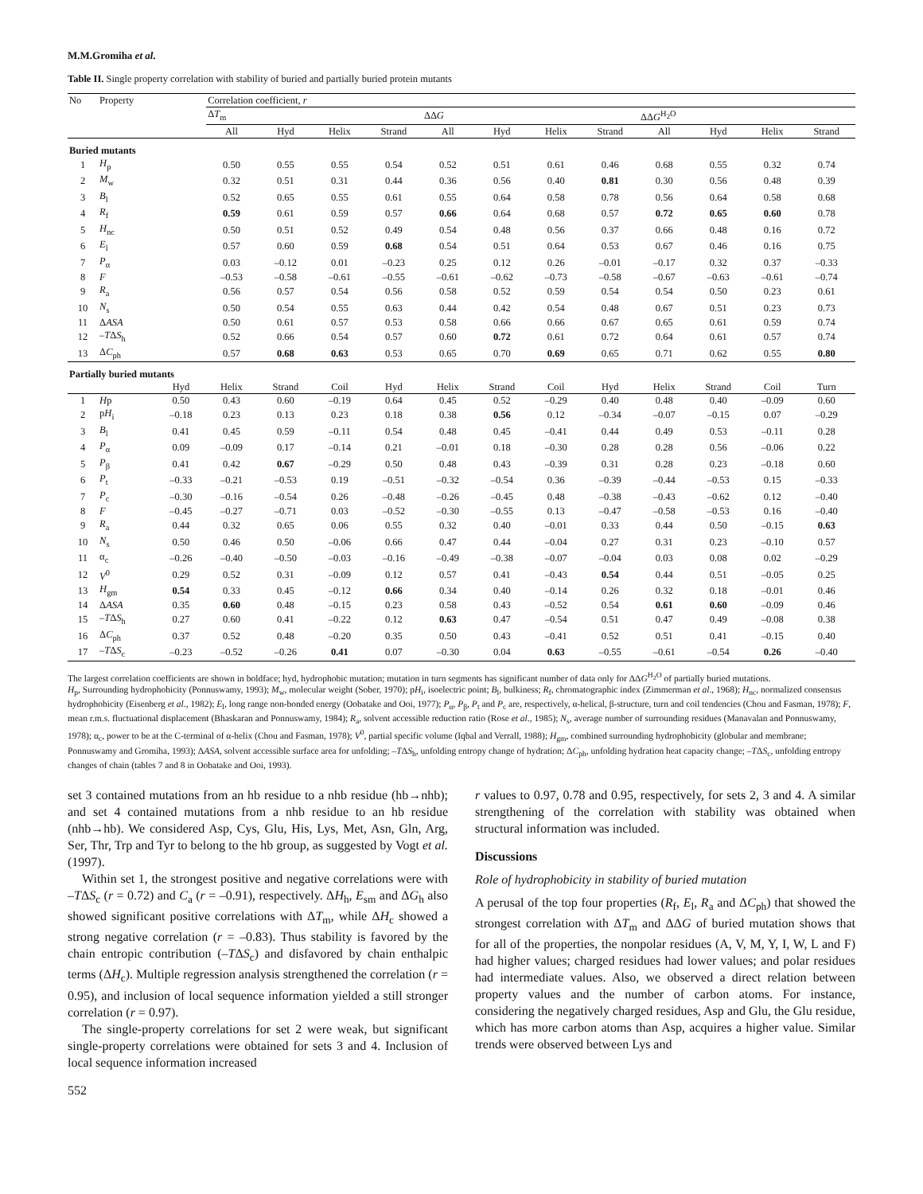M.M.Gromiha et al.
Table II. Single property correlation with stability of buried and partially buried protein mutants
| No | Property | | Correlation coefficient, r | | | | | | | | | | | |
| --- | --- | --- | --- | --- | --- | --- | --- | --- | --- | --- | --- | --- | --- | --- |
| | | | Δ T<sub>m</sub> | | | | Δ∆ G | | | | ΔΔ G<sup>H<sub>2</sub>O</sup> | | | |
| | | | All | Hyd | Helix | Strand | All | Hyd | Helix | Strand | All | Hyd | Helix | Strand |
| Buried mutants | | | | | | | | | | | | | | |
| 1 | H<sub>p</sub> | | 0.50 | 0.55 | 0.55 | 0.54 | 0.52 | 0.51 | 0.61 | 0.46 | 0.68 | 0.55 | 0.32 | 0.74 |
| 2 | M<sub>w</sub> | | 0.32 | 0.51 | 0.31 | 0.44 | 0.36 | 0.56 | 0.40 | 0.81 | 0.30 | 0.56 | 0.48 | 0.39 |
| 3 | B<sub>l</sub> | | 0.52 | 0.65 | 0.55 | 0.61 | 0.55 | 0.64 | 0.58 | 0.78 | 0.56 | 0.64 | 0.58 | 0.68 |
| 4 | R<sub>f</sub> | | 0.59 | 0.61 | 0.59 | 0.57 | 0.66 | 0.64 | 0.68 | 0.57 | 0.72 | 0.65 | 0.60 | 0.78 |
| 5 | H<sub>nc</sub> | | 0.50 | 0.51 | 0.52 | 0.49 | 0.54 | 0.48 | 0.56 | 0.37 | 0.66 | 0.48 | 0.16 | 0.72 |
| 6 | E<sub>l</sub> | | 0.57 | 0.60 | 0.59 | 0.68 | 0.54 | 0.51 | 0.64 | 0.53 | 0.67 | 0.46 | 0.16 | 0.75 |
| 7 | P<sub>α</sub> | | 0.03 | –0.12 | 0.01 | –0.23 | 0.25 | 0.12 | 0.26 | –0.01 | –0.17 | 0.32 | 0.37 | –0.33 |
| 8 | F | | –0.53 | –0.58 | –0.61 | –0.55 | –0.61 | –0.62 | –0.73 | –0.58 | –0.67 | –0.63 | –0.61 | –0.74 |
| 9 | R<sub>a</sub> | | 0.56 | 0.57 | 0.54 | 0.56 | 0.58 | 0.52 | 0.59 | 0.54 | 0.54 | 0.50 | 0.23 | 0.61 |
| 10 | N<sub>s</sub> | | 0.50 | 0.54 | 0.55 | 0.63 | 0.44 | 0.42 | 0.54 | 0.48 | 0.67 | 0.51 | 0.23 | 0.73 |
| 11 | Δ ASA | | 0.50 | 0.61 | 0.57 | 0.53 | 0.58 | 0.66 | 0.66 | 0.67 | 0.65 | 0.61 | 0.59 | 0.74 |
| 12 | – T Δ S<sub>h</sub> | | 0.52 | 0.66 | 0.54 | 0.57 | 0.60 | 0.72 | 0.61 | 0.72 | 0.64 | 0.61 | 0.57 | 0.74 |
| 13 | Δ C<sub>ph</sub> | | 0.57 | 0.68 | 0.63 | 0.53 | 0.65 | 0.70 | 0.69 | 0.65 | 0.71 | 0.62 | 0.55 | 0.80 |
| Partially buried mutants | | | | | | | | | | | | | | |
| | | Hyd | Helix | Strand | Coil | Hyd | Helix | Strand | Coil | Hyd | Helix | Strand | Coil | Turn |
| 1 | H p | 0.50 | 0.43 | 0.60 | –0.19 | 0.64 | 0.45 | 0.52 | –0.29 | 0.40 | 0.48 | 0.40 | –0.09 | 0.60 |
| 2 | p H<sub>i</sub> | –0.18 | 0.23 | 0.13 | 0.23 | 0.18 | 0.38 | 0.56 | 0.12 | –0.34 | –0.07 | –0.15 | 0.07 | –0.29 |
| 3 | B<sub>l</sub> | 0.41 | 0.45 | 0.59 | –0.11 | 0.54 | 0.48 | 0.45 | –0.41 | 0.44 | 0.49 | 0.53 | –0.11 | 0.28 |
| 4 | P<sub>α</sub> | 0.09 | –0.09 | 0.17 | –0.14 | 0.21 | –0.01 | 0.18 | –0.30 | 0.28 | 0.28 | 0.56 | –0.06 | 0.22 |
| 5 | P<sub>β</sub> | 0.41 | 0.42 | 0.67 | –0.29 | 0.50 | 0.48 | 0.43 | –0.39 | 0.31 | 0.28 | 0.23 | –0.18 | 0.60 |
| 6 | P<sub>t</sub> | –0.33 | –0.21 | –0.53 | 0.19 | –0.51 | –0.32 | –0.54 | 0.36 | –0.39 | –0.44 | –0.53 | 0.15 | –0.33 |
| 7 | P<sub>c</sub> | –0.30 | –0.16 | –0.54 | 0.26 | –0.48 | –0.26 | –0.45 | 0.48 | –0.38 | –0.43 | –0.62 | 0.12 | –0.40 |
| 8 | F | –0.45 | –0.27 | –0.71 | 0.03 | –0.52 | –0.30 | –0.55 | 0.13 | –0.47 | –0.58 | –0.53 | 0.16 | –0.40 |
| 9 | R<sub>a</sub> | 0.44 | 0.32 | 0.65 | 0.06 | 0.55 | 0.32 | 0.40 | –0.01 | 0.33 | 0.44 | 0.50 | –0.15 | 0.63 |
| 10 | N<sub>s</sub> | 0.50 | 0.46 | 0.50 | –0.06 | 0.66 | 0.47 | 0.44 | –0.04 | 0.27 | 0.31 | 0.23 | –0.10 | 0.57 |
| 11 | α<sub>c</sub> | –0.26 | –0.40 | –0.50 | –0.03 | –0.16 | –0.49 | –0.38 | –0.07 | –0.04 | 0.03 | 0.08 | 0.02 | –0.29 |
| 12 | V<sup>0</sup> | 0.29 | 0.52 | 0.31 | –0.09 | 0.12 | 0.57 | 0.41 | –0.43 | 0.54 | 0.44 | 0.51 | –0.05 | 0.25 |
| 13 | H<sub>gm</sub> | 0.54 | 0.33 | 0.45 | –0.12 | 0.66 | 0.34 | 0.40 | –0.14 | 0.26 | 0.32 | 0.18 | –0.01 | 0.46 |
| 14 | Δ ASA | 0.35 | 0.60 | 0.48 | –0.15 | 0.23 | 0.58 | 0.43 | –0.52 | 0.54 | 0.61 | 0.60 | –0.09 | 0.46 |
| 15 | – T Δ S<sub>h</sub> | 0.27 | 0.60 | 0.41 | –0.22 | 0.12 | 0.63 | 0.47 | –0.54 | 0.51 | 0.47 | 0.49 | –0.08 | 0.38 |
| 16 | Δ C<sub>ph</sub> | 0.37 | 0.52 | 0.48 | –0.20 | 0.35 | 0.50 | 0.43 | –0.41 | 0.52 | 0.51 | 0.41 | –0.15 | 0.40 |
| 17 | – T Δ S<sub>c</sub> | –0.23 | –0.52 | –0.26 | 0.41 | 0.07 | –0.30 | 0.04 | 0.63 | –0.55 | –0.61 | –0.54 | 0.26 | –0.40 |
The largest correlation coefficients are shown in boldface; hyd, hydrophobic mutation; mutation in turn segments has significant number of data only for ΔΔG<sup>H<sub>2</sub>O</sup> of partially buried mutations.
H<sub>p</sub>, Surrounding hydrophobicity (Ponnuswamy, 1993); M<sub>w</sub>, molecular weight (Sober, 1970); pH<sub>i</sub>, isoelectric point; B<sub>l</sub>, bulkiness; R<sub>f</sub>, chromatographic index (Zimmerman et al., 1968); H<sub>nc</sub>, normalized consensus hydrophobicity (Eisenberg et al., 1982); E<sub>l</sub>, long range non-bonded energy (Oobatake and Ooi, 1977); P<sub>α</sub>, P<sub>β</sub>, P<sub>t</sub> and P<sub>c</sub> are, respectively, α-helical, β-structure, turn and coil tendencies (Chou and Fasman, 1978); F, mean r.m.s. fluctuational displacement (Bhaskaran and Ponnuswamy, 1984); R<sub>a</sub>, solvent accessible reduction ratio (Rose et al., 1985); N<sub>s</sub>, average number of surrounding residues (Manavalan and Ponnuswamy, 1978); α<sub>c</sub>, power to be at the C-terminal of α-helix (Chou and Fasman, 1978); V<sup>0</sup>, partial specific volume (Iqbal and Verrall, 1988); H<sub>gm</sub>, combined surrounding hydrophobicity (globular and membrane; Ponnuswamy and Gromiha, 1993); ΔASA, solvent accessible surface area for unfolding; –TΔS<sub>h</sub>, unfolding entropy change of hydration; ΔC<sub>ph</sub>, unfolding hydration heat capacity change; –TΔS<sub>c</sub>, unfolding entropy changes of chain (tables 7 and 8 in Oobatake and Ooi, 1993).
set 3 contained mutations from an hb residue to a nhb residue (hb→nhb); and set 4 contained mutations from a nhb residue to an hb residue (nhb→hb). We considered Asp, Cys, Glu, His, Lys, Met, Asn, Gln, Arg, Ser, Thr, Trp and Tyr to belong to the hb group, as suggested by Vogt et al. (1997).
Within set 1, the strongest positive and negative correlations were with –TΔS<sub>c</sub> (r = 0.72) and C<sub>a</sub> (r = –0.91), respectively. ΔH<sub>h</sub>, E<sub>sm</sub> and ΔG<sub>h</sub> also showed significant positive correlations with ΔT<sub>m</sub>, while ΔH<sub>c</sub> showed a strong negative correlation (r = –0.83). Thus stability is favored by the chain entropic contribution (–TΔS<sub>c</sub>) and disfavored by chain enthalpic terms (ΔH<sub>c</sub>). Multiple regression analysis strengthened the correlation (r = 0.95), and inclusion of local sequence information yielded a still stronger correlation (r = 0.97).
The single-property correlations for set 2 were weak, but significant single-property correlations were obtained for sets 3 and 4. Inclusion of local sequence information increased
552
r values to 0.97, 0.78 and 0.95, respectively, for sets 2, 3 and 4. A similar strengthening of the correlation with stability was obtained when structural information was included.
Discussions
Role of hydrophobicity in stability of buried mutation
A perusal of the top four properties (R<sub>f</sub>, E<sub>l</sub>, R<sub>a</sub> and ΔC<sub>ph</sub>) that showed the strongest correlation with ΔT<sub>m</sub> and ΔΔG of buried mutation shows that for all of the properties, the nonpolar residues (A, V, M, Y, I, W, L and F) had higher values; charged residues had lower values; and polar residues had intermediate values. Also, we observed a direct relation between property values and the number of carbon atoms. For instance, considering the negatively charged residues, Asp and Glu, the Glu residue, which has more carbon atoms than Asp, acquires a higher value. Similar trends were observed between Lys and